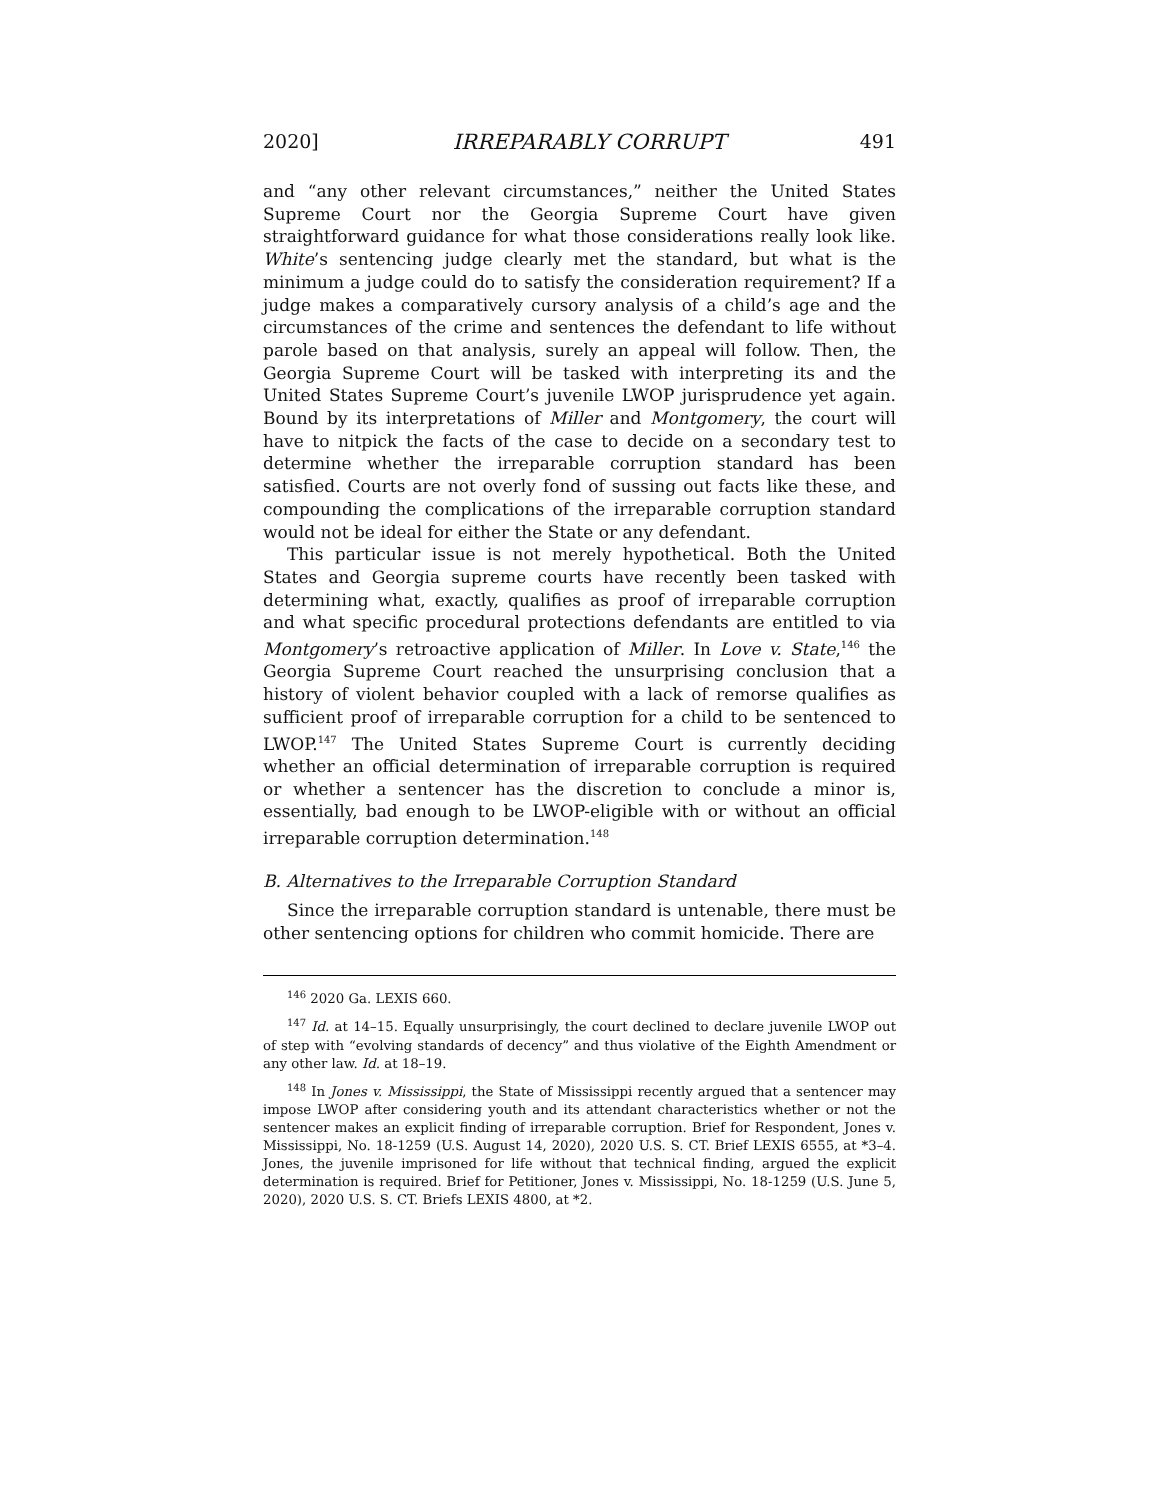2020] IRREPARABLY CORRUPT 491
and “any other relevant circumstances,” neither the United States Supreme Court nor the Georgia Supreme Court have given straightforward guidance for what those considerations really look like. White’s sentencing judge clearly met the standard, but what is the minimum a judge could do to satisfy the consideration requirement? If a judge makes a comparatively cursory analysis of a child’s age and the circumstances of the crime and sentences the defendant to life without parole based on that analysis, surely an appeal will follow. Then, the Georgia Supreme Court will be tasked with interpreting its and the United States Supreme Court’s juvenile LWOP jurisprudence yet again. Bound by its interpretations of Miller and Montgomery, the court will have to nitpick the facts of the case to decide on a secondary test to determine whether the irreparable corruption standard has been satisfied. Courts are not overly fond of sussing out facts like these, and compounding the complications of the irreparable corruption standard would not be ideal for either the State or any defendant.
This particular issue is not merely hypothetical. Both the United States and Georgia supreme courts have recently been tasked with determining what, exactly, qualifies as proof of irreparable corruption and what specific procedural protections defendants are entitled to via Montgomery’s retroactive application of Miller. In Love v. State,<sup>146</sup> the Georgia Supreme Court reached the unsurprising conclusion that a history of violent behavior coupled with a lack of remorse qualifies as sufficient proof of irreparable corruption for a child to be sentenced to LWOP.<sup>147</sup> The United States Supreme Court is currently deciding whether an official determination of irreparable corruption is required or whether a sentencer has the discretion to conclude a minor is, essentially, bad enough to be LWOP-eligible with or without an official irreparable corruption determination.<sup>148</sup>
B. Alternatives to the Irreparable Corruption Standard
Since the irreparable corruption standard is untenable, there must be other sentencing options for children who commit homicide. There are
<sup>146</sup> 2020 Ga. LEXIS 660.
<sup>147</sup> Id. at 14–15. Equally unsurprisingly, the court declined to declare juvenile LWOP out of step with “evolving standards of decency” and thus violative of the Eighth Amendment or any other law. Id. at 18–19.
<sup>148</sup> In Jones v. Mississippi, the State of Mississippi recently argued that a sentencer may impose LWOP after considering youth and its attendant characteristics whether or not the sentencer makes an explicit finding of irreparable corruption. Brief for Respondent, Jones v. Mississippi, No. 18-1259 (U.S. August 14, 2020), 2020 U.S. S. CT. Brief LEXIS 6555, at *3–4. Jones, the juvenile imprisoned for life without that technical finding, argued the explicit determination is required. Brief for Petitioner, Jones v. Mississippi, No. 18-1259 (U.S. June 5, 2020), 2020 U.S. S. CT. Briefs LEXIS 4800, at *2.